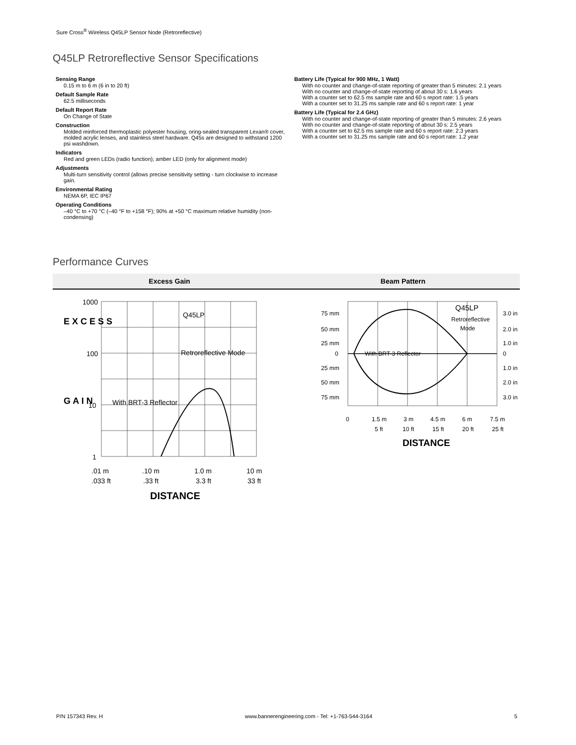Sure Cross<sup>®</sup> Wireless Q45LP Sensor Node (Retroreflective)
Q45LP Retroreflective Sensor Specifications
Sensing Range
0.15 m to 6 m (6 in to 20 ft)
Default Sample Rate
62.5 milliseconds
Default Report Rate
On Change of State
Construction
Molded reinforced thermoplastic polyester housing, oring-sealed transparent Lexan® cover, molded acrylic lenses, and stainless steel hardware. Q45s are designed to withstand 1200 psi washdown.
Indicators
Red and green LEDs (radio function); amber LED (only for alignment mode)
Adjustments
Multi-turn sensitivity control (allows precise sensitivity setting - turn clockwise to increase gain.
Environmental Rating
NEMA 6P, IEC IP67
Operating Conditions
–40 °C to +70 °C (–40 °F to +158 °F); 90% at +50 °C maximum relative humidity (non-condensing)
Battery Life (Typical for 900 MHz, 1 Watt)
With no counter and change-of-state reporting of greater than 5 minutes: 2.1 years
With no counter and change-of-state reporting of about 30 s: 1.6 years
With a counter set to 62.5 ms sample rate and 60 s report rate: 1.5 years
With a counter set to 31.25 ms sample rate and 60 s report rate: 1 year
Battery Life (Typical for 2.4 GHz)
With no counter and change-of-state reporting of greater than 5 minutes: 2.6 years
With no counter and change-of-state reporting of about 30 s: 2.5 years
With a counter set to 62.5 ms sample rate and 60 s report rate: 2.3 years
With a counter set to 31.25 ms sample rate and 60 s report rate: 1.2 year
Performance Curves
Excess Gain Beam Pattern
1000
100
10
1
Q45LP
Retroreflective Mode
With BRT-3 Reflector
.01 m
.10 m
1.0 m
10 m
.033 ft
.33 ft
3.3 ft
33 ft
DISTANCE
E X C E S S
G A I N
75 mm
50 mm
25 mm
0
25 mm
50 mm
75 mm
3.0 in
2.0 in
1.0 in
0
1.0 in
2.0 in
3.0 in
Q45LP
Retroreflective
Mode
With BRT-3 Reflector
0
1.5 m
3 m
4.5 m
6 m
7.5 m
5 ft
10 ft
15 ft
20 ft
25 ft
DISTANCE
P/N 157343 Rev. H www.bannerengineering.com - Tel: +1-763-544-3164 5